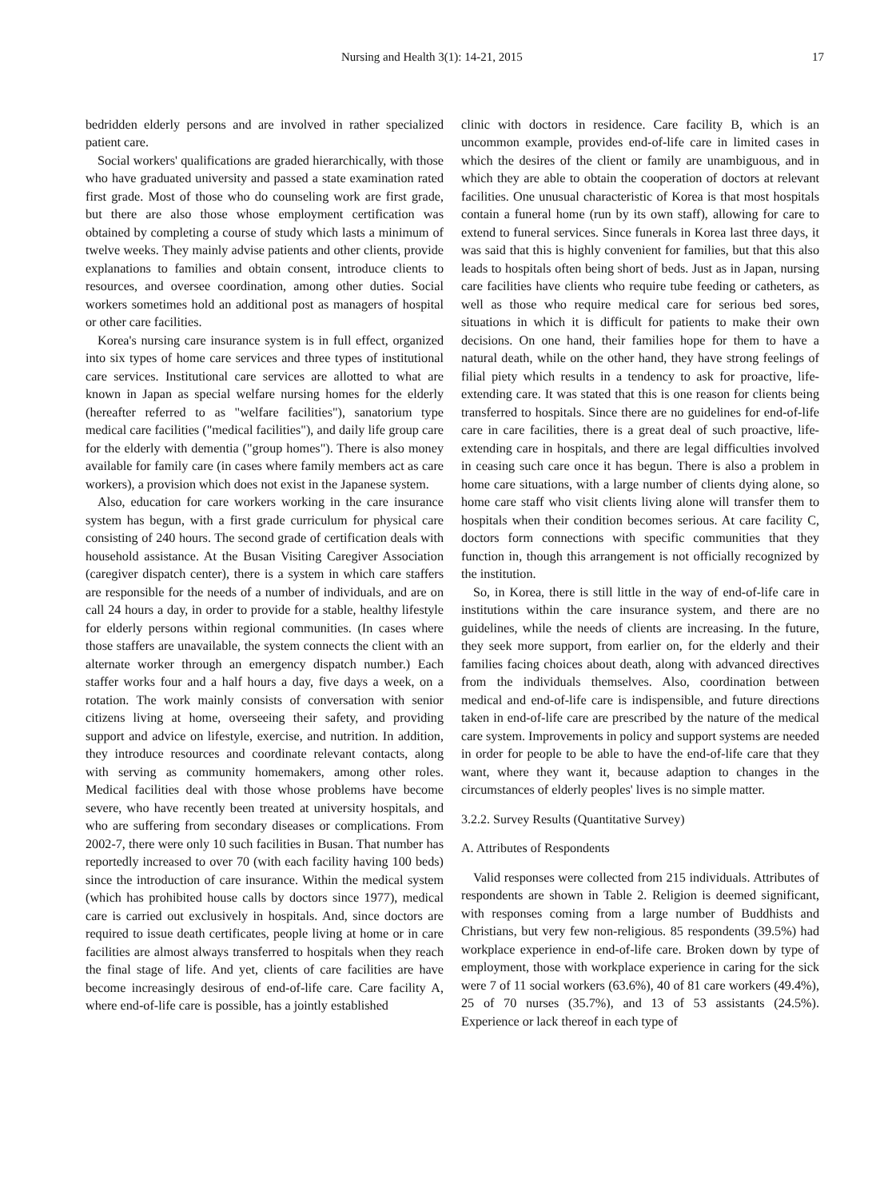Nursing and Health 3(1): 14-21, 2015 17
bedridden elderly persons and are involved in rather specialized patient care.
Social workers' qualifications are graded hierarchically, with those who have graduated university and passed a state examination rated first grade. Most of those who do counseling work are first grade, but there are also those whose employment certification was obtained by completing a course of study which lasts a minimum of twelve weeks. They mainly advise patients and other clients, provide explanations to families and obtain consent, introduce clients to resources, and oversee coordination, among other duties. Social workers sometimes hold an additional post as managers of hospital or other care facilities.
Korea's nursing care insurance system is in full effect, organized into six types of home care services and three types of institutional care services. Institutional care services are allotted to what are known in Japan as special welfare nursing homes for the elderly (hereafter referred to as "welfare facilities"), sanatorium type medical care facilities ("medical facilities"), and daily life group care for the elderly with dementia ("group homes"). There is also money available for family care (in cases where family members act as care workers), a provision which does not exist in the Japanese system.
Also, education for care workers working in the care insurance system has begun, with a first grade curriculum for physical care consisting of 240 hours. The second grade of certification deals with household assistance. At the Busan Visiting Caregiver Association (caregiver dispatch center), there is a system in which care staffers are responsible for the needs of a number of individuals, and are on call 24 hours a day, in order to provide for a stable, healthy lifestyle for elderly persons within regional communities. (In cases where those staffers are unavailable, the system connects the client with an alternate worker through an emergency dispatch number.) Each staffer works four and a half hours a day, five days a week, on a rotation. The work mainly consists of conversation with senior citizens living at home, overseeing their safety, and providing support and advice on lifestyle, exercise, and nutrition. In addition, they introduce resources and coordinate relevant contacts, along with serving as community homemakers, among other roles. Medical facilities deal with those whose problems have become severe, who have recently been treated at university hospitals, and who are suffering from secondary diseases or complications. From 2002-7, there were only 10 such facilities in Busan. That number has reportedly increased to over 70 (with each facility having 100 beds) since the introduction of care insurance. Within the medical system (which has prohibited house calls by doctors since 1977), medical care is carried out exclusively in hospitals. And, since doctors are required to issue death certificates, people living at home or in care facilities are almost always transferred to hospitals when they reach the final stage of life. And yet, clients of care facilities are have become increasingly desirous of end-of-life care. Care facility A, where end-of-life care is possible, has a jointly established
clinic with doctors in residence. Care facility B, which is an uncommon example, provides end-of-life care in limited cases in which the desires of the client or family are unambiguous, and in which they are able to obtain the cooperation of doctors at relevant facilities. One unusual characteristic of Korea is that most hospitals contain a funeral home (run by its own staff), allowing for care to extend to funeral services. Since funerals in Korea last three days, it was said that this is highly convenient for families, but that this also leads to hospitals often being short of beds. Just as in Japan, nursing care facilities have clients who require tube feeding or catheters, as well as those who require medical care for serious bed sores, situations in which it is difficult for patients to make their own decisions. On one hand, their families hope for them to have a natural death, while on the other hand, they have strong feelings of filial piety which results in a tendency to ask for proactive, life-extending care. It was stated that this is one reason for clients being transferred to hospitals. Since there are no guidelines for end-of-life care in care facilities, there is a great deal of such proactive, life-extending care in hospitals, and there are legal difficulties involved in ceasing such care once it has begun. There is also a problem in home care situations, with a large number of clients dying alone, so home care staff who visit clients living alone will transfer them to hospitals when their condition becomes serious. At care facility C, doctors form connections with specific communities that they function in, though this arrangement is not officially recognized by the institution.
So, in Korea, there is still little in the way of end-of-life care in institutions within the care insurance system, and there are no guidelines, while the needs of clients are increasing. In the future, they seek more support, from earlier on, for the elderly and their families facing choices about death, along with advanced directives from the individuals themselves. Also, coordination between medical and end-of-life care is indispensible, and future directions taken in end-of-life care are prescribed by the nature of the medical care system. Improvements in policy and support systems are needed in order for people to be able to have the end-of-life care that they want, where they want it, because adaption to changes in the circumstances of elderly peoples' lives is no simple matter.
3.2.2. Survey Results (Quantitative Survey)
A. Attributes of Respondents
Valid responses were collected from 215 individuals. Attributes of respondents are shown in Table 2. Religion is deemed significant, with responses coming from a large number of Buddhists and Christians, but very few non-religious. 85 respondents (39.5%) had workplace experience in end-of-life care. Broken down by type of employment, those with workplace experience in caring for the sick were 7 of 11 social workers (63.6%), 40 of 81 care workers (49.4%), 25 of 70 nurses (35.7%), and 13 of 53 assistants (24.5%). Experience or lack thereof in each type of